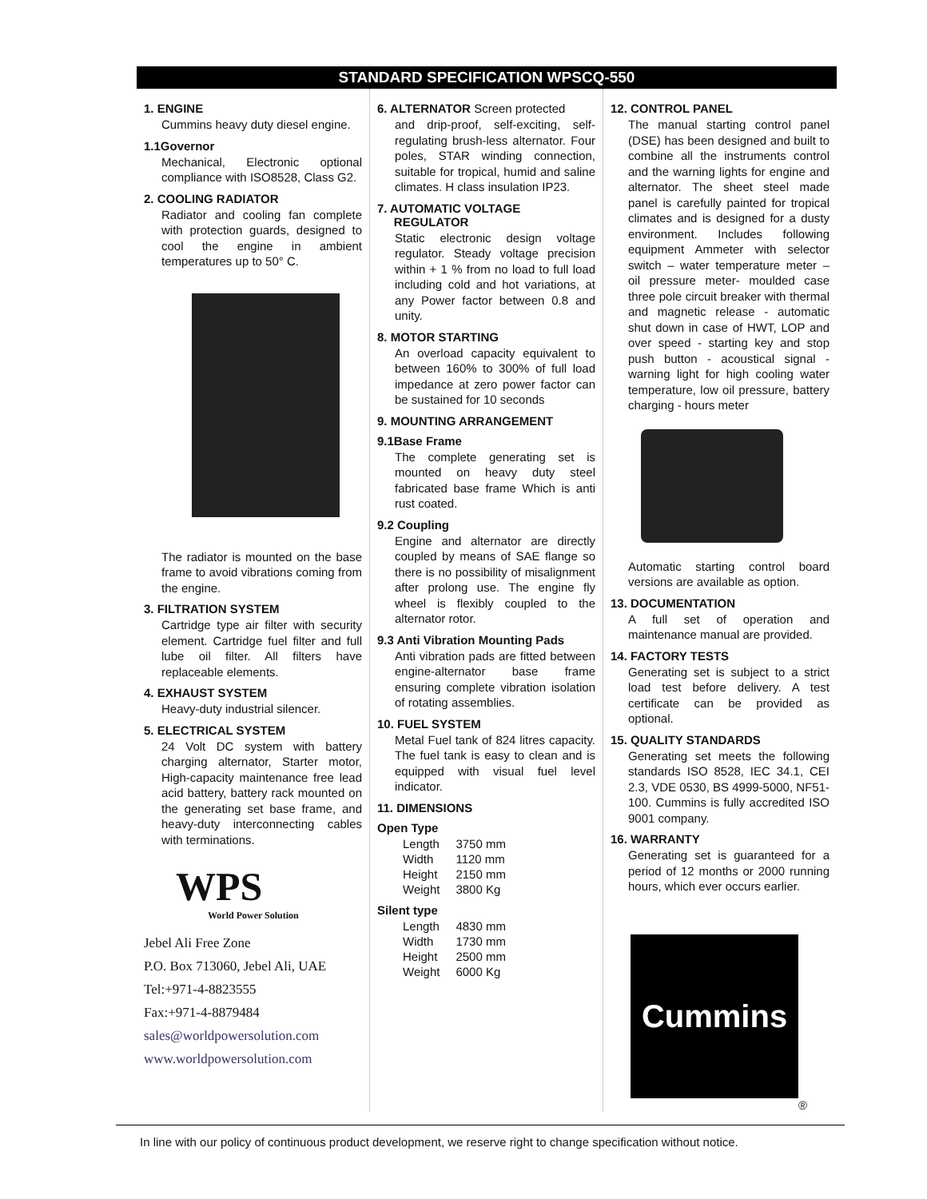STANDARD SPECIFICATION WPSCQ-550
1. ENGINE
Cummins heavy duty diesel engine.
1.1Governor
Mechanical, Electronic optional compliance with ISO8528, Class G2.
2. COOLING RADIATOR
Radiator and cooling fan complete with protection guards, designed to cool the engine in ambient temperatures up to 50° C.
The radiator is mounted on the base frame to avoid vibrations coming from the engine.
3. FILTRATION SYSTEM
Cartridge type air filter with security element. Cartridge fuel filter and full lube oil filter. All filters have replaceable elements.
4. EXHAUST SYSTEM
Heavy-duty industrial silencer.
5. ELECTRICAL SYSTEM
24 Volt DC system with battery charging alternator, Starter motor, High-capacity maintenance free lead acid battery, battery rack mounted on the generating set base frame, and heavy-duty interconnecting cables with terminations.
WPS
World Power Solution
Jebel Ali Free Zone
P.O. Box 713060, Jebel Ali, UAE
Tel:+971-4-8823555
Fax:+971-4-8879484
sales@worldpowersolution.com
www.worldpowersolution.com
6. ALTERNATOR Screen protected
and drip-proof, self-exciting, self-regulating brush-less alternator. Four poles, STAR winding connection, suitable for tropical, humid and saline climates. H class insulation IP23.
7. AUTOMATIC VOLTAGE
REGULATOR
Static electronic design voltage regulator. Steady voltage precision within + 1 % from no load to full load including cold and hot variations, at any Power factor between 0.8 and unity.
8. MOTOR STARTING
An overload capacity equivalent to between 160% to 300% of full load impedance at zero power factor can be sustained for 10 seconds
9. MOUNTING ARRANGEMENT
9.1Base Frame
The complete generating set is mounted on heavy duty steel fabricated base frame Which is anti rust coated.
9.2 Coupling
Engine and alternator are directly coupled by means of SAE flange so there is no possibility of misalignment after prolong use. The engine fly wheel is flexibly coupled to the alternator rotor.
9.3 Anti Vibration Mounting Pads
Anti vibration pads are fitted between engine-alternator base frame ensuring complete vibration isolation of rotating assemblies.
10. FUEL SYSTEM
Metal Fuel tank of 824 litres capacity. The fuel tank is easy to clean and is equipped with visual fuel level indicator.
11. DIMENSIONS
Open Type
| Length | 3750 mm |
| Width | 1120 mm |
| Height | 2150 mm |
| Weight | 3800 Kg |
Silent type
| Length | 4830 mm |
| Width | 1730 mm |
| Height | 2500 mm |
| Weight | 6000 Kg |
12. CONTROL PANEL
The manual starting control panel (DSE) has been designed and built to combine all the instruments control and the warning lights for engine and alternator. The sheet steel made panel is carefully painted for tropical climates and is designed for a dusty environment. Includes following equipment Ammeter with selector switch – water temperature meter – oil pressure meter- moulded case three pole circuit breaker with thermal and magnetic release - automatic shut down in case of HWT, LOP and over speed - starting key and stop push button - acoustical signal - warning light for high cooling water temperature, low oil pressure, battery charging - hours meter
Automatic starting control board versions are available as option.
13. DOCUMENTATION
A full set of operation and maintenance manual are provided.
14. FACTORY TESTS
Generating set is subject to a strict load test before delivery. A test certificate can be provided as optional.
15. QUALITY STANDARDS
Generating set meets the following standards ISO 8528, IEC 34.1, CEI 2.3, VDE 0530, BS 4999-5000, NF51-100. Cummins is fully accredited ISO 9001 company.
16. WARRANTY
Generating set is guaranteed for a period of 12 months or 2000 running hours, which ever occurs earlier.
Cummins
®
In line with our policy of continuous product development, we reserve right to change specification without notice.